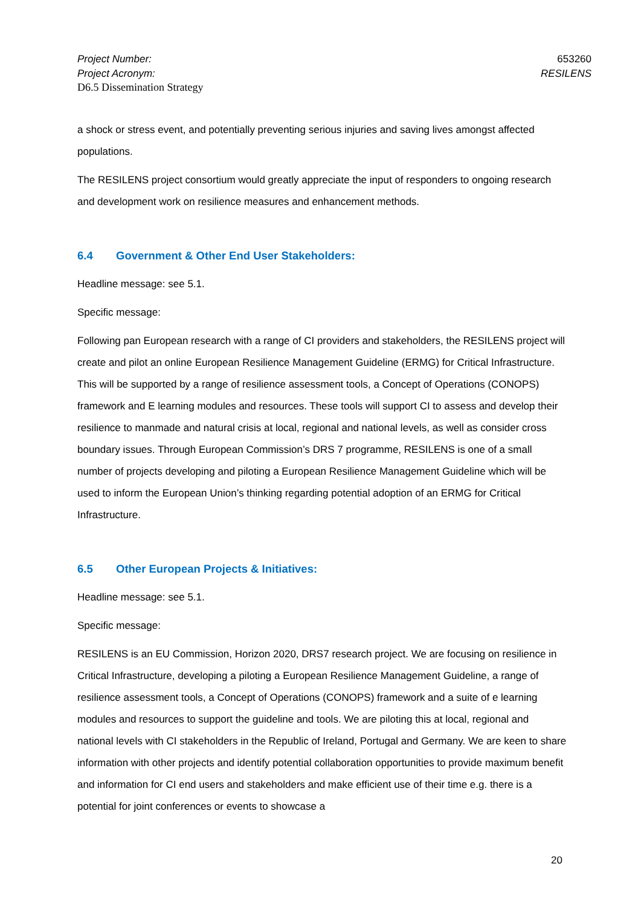Project Number: 653260
Project Acronym: RESILENS
D6.5 Dissemination Strategy
a shock or stress event, and potentially preventing serious injuries and saving lives amongst affected populations.
The RESILENS project consortium would greatly appreciate the input of responders to ongoing research and development work on resilience measures and enhancement methods.
6.4 Government & Other End User Stakeholders:
Headline message: see 5.1.
Specific message:
Following pan European research with a range of CI providers and stakeholders, the RESILENS project will create and pilot an online European Resilience Management Guideline (ERMG) for Critical Infrastructure. This will be supported by a range of resilience assessment tools, a Concept of Operations (CONOPS) framework and E learning modules and resources. These tools will support CI to assess and develop their resilience to manmade and natural crisis at local, regional and national levels, as well as consider cross boundary issues. Through European Commission’s DRS 7 programme, RESILENS is one of a small number of projects developing and piloting a European Resilience Management Guideline which will be used to inform the European Union’s thinking regarding potential adoption of an ERMG for Critical Infrastructure.
6.5 Other European Projects & Initiatives:
Headline message: see 5.1.
Specific message:
RESILENS is an EU Commission, Horizon 2020, DRS7 research project. We are focusing on resilience in Critical Infrastructure, developing a piloting a European Resilience Management Guideline, a range of resilience assessment tools, a Concept of Operations (CONOPS) framework and a suite of e learning modules and resources to support the guideline and tools. We are piloting this at local, regional and national levels with CI stakeholders in the Republic of Ireland, Portugal and Germany. We are keen to share information with other projects and identify potential collaboration opportunities to provide maximum benefit and information for CI end users and stakeholders and make efficient use of their time e.g. there is a potential for joint conferences or events to showcase a
20